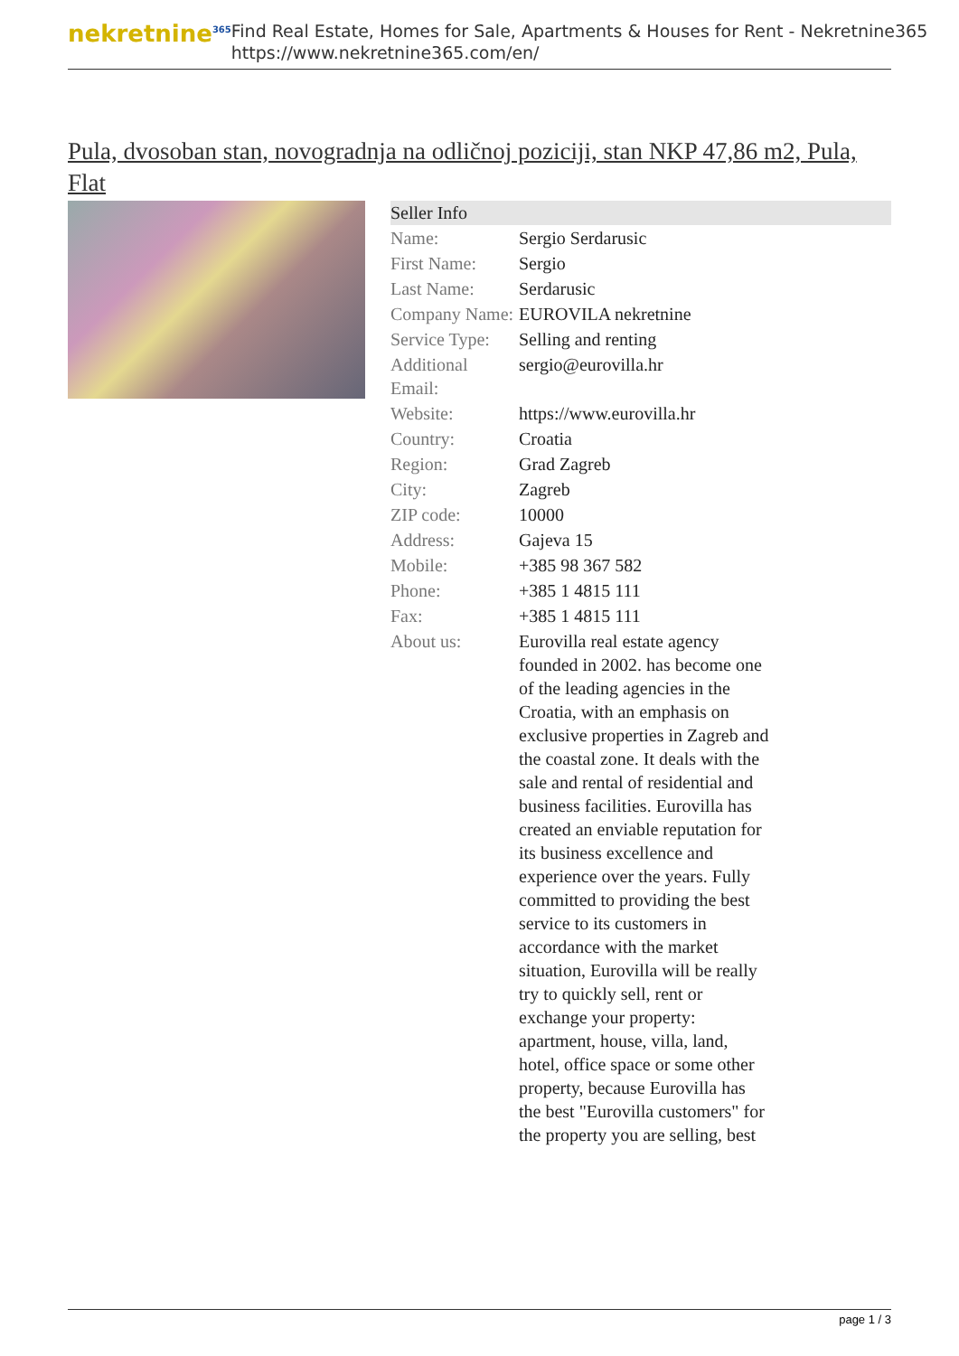nekretnine<sup>365</sup>
Find Real Estate, Homes for Sale, Apartments & Houses for Rent - Nekretnine365
https://www.nekretnine365.com/en/
Pula, dvosoban stan, novogradnja na odličnoj poziciji, stan NKP 47,86 m2, Pula, Flat
| Seller Info | |
| --- | --- |
| Name: | Sergio Serdarusic |
| First Name: | Sergio |
| Last Name: | Serdarusic |
| Company Name: | EUROVILA nekretnine |
| Service Type: | Selling and renting |
| Additional Email: | sergio@eurovilla.hr |
| Website: | https://www.eurovilla.hr |
| Country: | Croatia |
| Region: | Grad Zagreb |
| City: | Zagreb |
| ZIP code: | 10000 |
| Address: | Gajeva 15 |
| Mobile: | +385 98 367 582 |
| Phone: | +385 1 4815 111 |
| Fax: | +385 1 4815 111 |
| About us: | Eurovilla real estate agency founded in 2002. has become one of the leading agencies in the Croatia, with an emphasis on exclusive properties in Zagreb and the coastal zone. It deals with the sale and rental of residential and business facilities. Eurovilla has created an enviable reputation for its business excellence and experience over the years. Fully committed to providing the best service to its customers in accordance with the market situation, Eurovilla will be really try to quickly sell, rent or exchange your property: apartment, house, villa, land, hotel, office space or some other property, because Eurovilla has the best "Eurovilla customers" for the property you are selling, best |
page 1 / 3